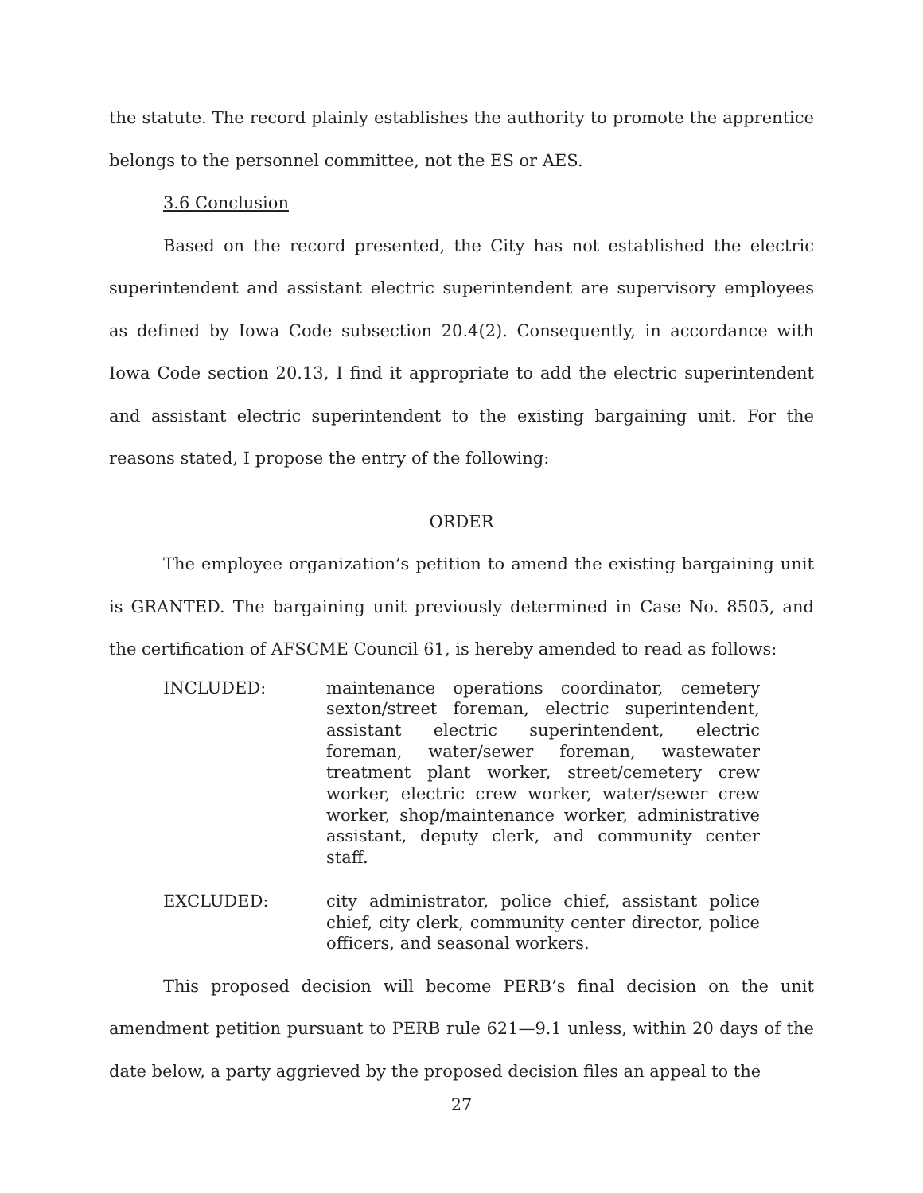the statute. The record plainly establishes the authority to promote the apprentice belongs to the personnel committee, not the ES or AES.
3.6 Conclusion
Based on the record presented, the City has not established the electric superintendent and assistant electric superintendent are supervisory employees as defined by Iowa Code subsection 20.4(2). Consequently, in accordance with Iowa Code section 20.13, I find it appropriate to add the electric superintendent and assistant electric superintendent to the existing bargaining unit. For the reasons stated, I propose the entry of the following:
ORDER
The employee organization’s petition to amend the existing bargaining unit is GRANTED. The bargaining unit previously determined in Case No. 8505, and the certification of AFSCME Council 61, is hereby amended to read as follows:
INCLUDED: maintenance operations coordinator, cemetery sexton/street foreman, electric superintendent, assistant electric superintendent, electric foreman, water/sewer foreman, wastewater treatment plant worker, street/cemetery crew worker, electric crew worker, water/sewer crew worker, shop/maintenance worker, administrative assistant, deputy clerk, and community center staff.
EXCLUDED: city administrator, police chief, assistant police chief, city clerk, community center director, police officers, and seasonal workers.
This proposed decision will become PERB’s final decision on the unit amendment petition pursuant to PERB rule 621—9.1 unless, within 20 days of the date below, a party aggrieved by the proposed decision files an appeal to the
27